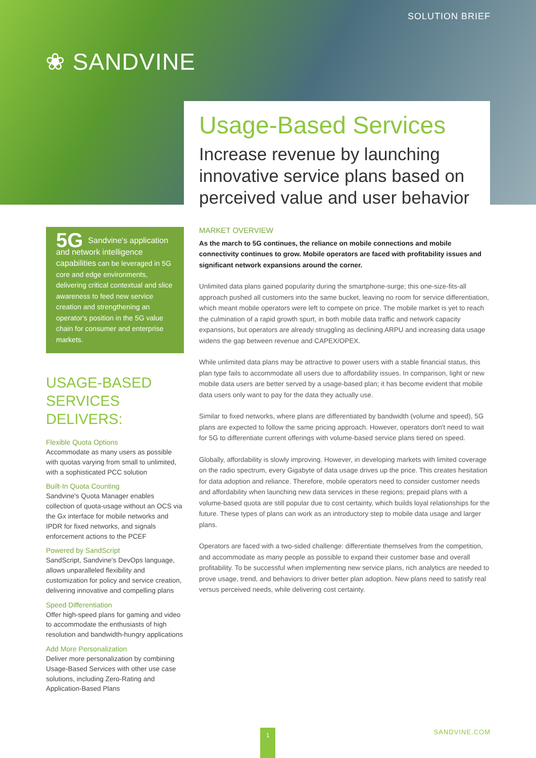SOLUTION BRIEF
❀ SANDVINE
Usage-Based Services
Increase revenue by launching innovative service plans based on perceived value and user behavior
5G Sandvine's application and network intelligence capabilities can be leveraged in 5G core and edge environments, delivering critical contextual and slice awareness to feed new service creation and strengthening an operator's position in the 5G value chain for consumer and enterprise markets.
USAGE-BASED SERVICES DELIVERS:
Flexible Quota Options
Accommodate as many users as possible with quotas varying from small to unlimited, with a sophisticated PCC solution
Built-In Quota Counting
Sandvine's Quota Manager enables collection of quota-usage without an OCS via the Gx interface for mobile networks and IPDR for fixed networks, and signals enforcement actions to the PCEF
Powered by SandScript
SandScript, Sandvine's DevOps language, allows unparalleled flexibility and customization for policy and service creation, delivering innovative and compelling plans
Speed Differentiation
Offer high-speed plans for gaming and video to accommodate the enthusiasts of high resolution and bandwidth-hungry applications
Add More Personalization
Deliver more personalization by combining Usage-Based Services with other use case solutions, including Zero-Rating and Application-Based Plans
MARKET OVERVIEW
As the march to 5G continues, the reliance on mobile connections and mobile connectivity continues to grow. Mobile operators are faced with profitability issues and significant network expansions around the corner.
Unlimited data plans gained popularity during the smartphone-surge; this one-size-fits-all approach pushed all customers into the same bucket, leaving no room for service differentiation, which meant mobile operators were left to compete on price. The mobile market is yet to reach the culmination of a rapid growth spurt, in both mobile data traffic and network capacity expansions, but operators are already struggling as declining ARPU and increasing data usage widens the gap between revenue and CAPEX/OPEX.
While unlimited data plans may be attractive to power users with a stable financial status, this plan type fails to accommodate all users due to affordability issues. In comparison, light or new mobile data users are better served by a usage-based plan; it has become evident that mobile data users only want to pay for the data they actually use.
Similar to fixed networks, where plans are differentiated by bandwidth (volume and speed), 5G plans are expected to follow the same pricing approach. However, operators don't need to wait for 5G to differentiate current offerings with volume-based service plans tiered on speed.
Globally, affordability is slowly improving. However, in developing markets with limited coverage on the radio spectrum, every Gigabyte of data usage drives up the price. This creates hesitation for data adoption and reliance. Therefore, mobile operators need to consider customer needs and affordability when launching new data services in these regions; prepaid plans with a volume-based quota are still popular due to cost certainty, which builds loyal relationships for the future. These types of plans can work as an introductory step to mobile data usage and larger plans.
Operators are faced with a two-sided challenge: differentiate themselves from the competition, and accommodate as many people as possible to expand their customer base and overall profitability. To be successful when implementing new service plans, rich analytics are needed to prove usage, trend, and behaviors to driver better plan adoption. New plans need to satisfy real versus perceived needs, while delivering cost certainty.
1 SANDVINE.COM